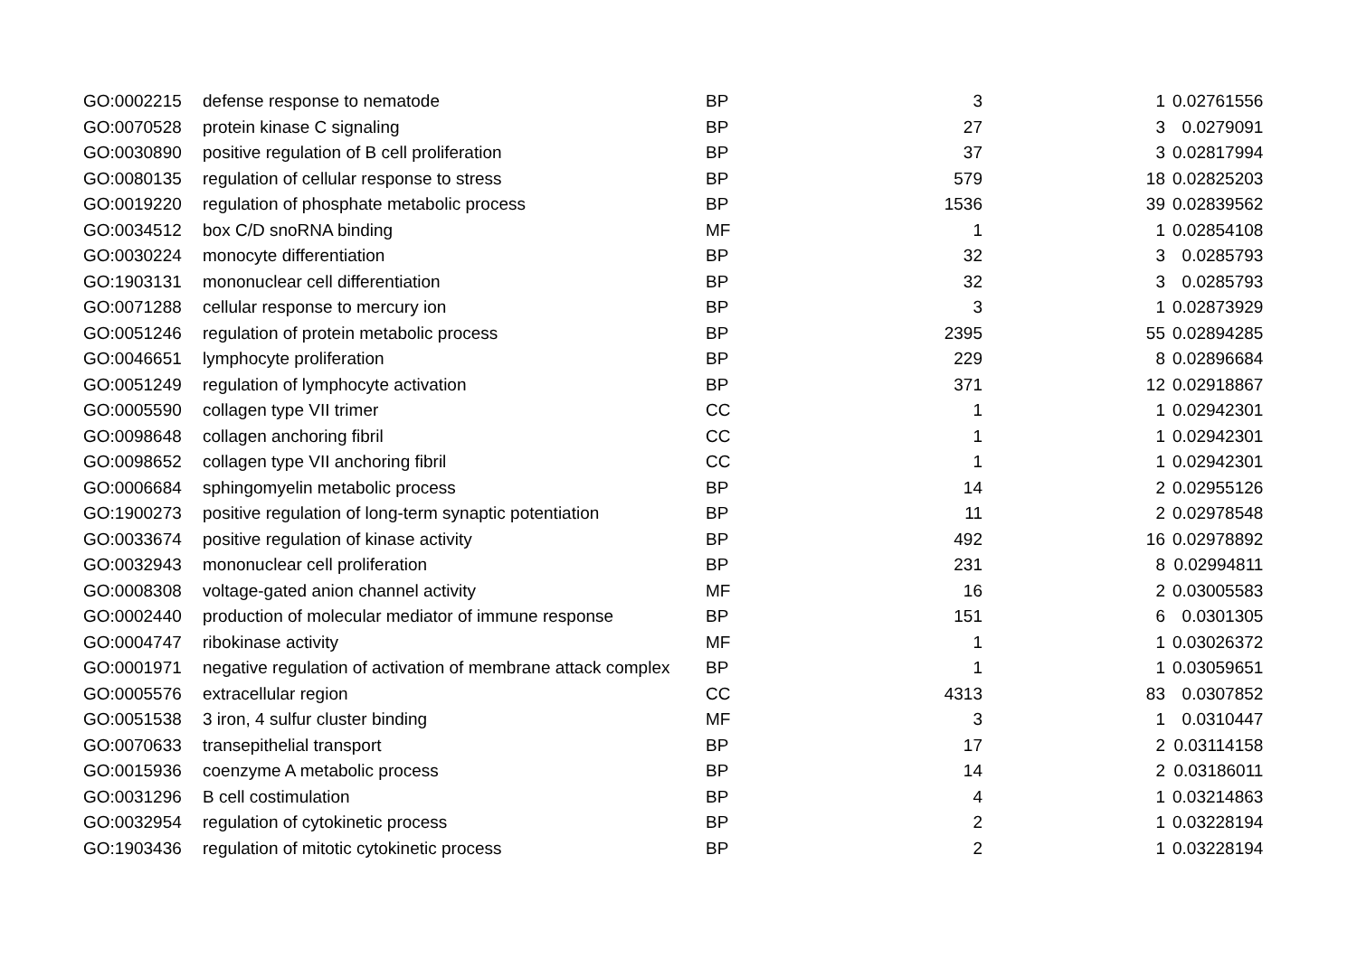| GO:0002215 | defense response to nematode | BP | 3 | 1 | 0.02761556 |
| GO:0070528 | protein kinase C signaling | BP | 27 | 3 | 0.0279091 |
| GO:0030890 | positive regulation of B cell proliferation | BP | 37 | 3 | 0.02817994 |
| GO:0080135 | regulation of cellular response to stress | BP | 579 | 18 | 0.02825203 |
| GO:0019220 | regulation of phosphate metabolic process | BP | 1536 | 39 | 0.02839562 |
| GO:0034512 | box C/D snoRNA binding | MF | 1 | 1 | 0.02854108 |
| GO:0030224 | monocyte differentiation | BP | 32 | 3 | 0.0285793 |
| GO:1903131 | mononuclear cell differentiation | BP | 32 | 3 | 0.0285793 |
| GO:0071288 | cellular response to mercury ion | BP | 3 | 1 | 0.02873929 |
| GO:0051246 | regulation of protein metabolic process | BP | 2395 | 55 | 0.02894285 |
| GO:0046651 | lymphocyte proliferation | BP | 229 | 8 | 0.02896684 |
| GO:0051249 | regulation of lymphocyte activation | BP | 371 | 12 | 0.02918867 |
| GO:0005590 | collagen type VII trimer | CC | 1 | 1 | 0.02942301 |
| GO:0098648 | collagen anchoring fibril | CC | 1 | 1 | 0.02942301 |
| GO:0098652 | collagen type VII anchoring fibril | CC | 1 | 1 | 0.02942301 |
| GO:0006684 | sphingomyelin metabolic process | BP | 14 | 2 | 0.02955126 |
| GO:1900273 | positive regulation of long-term synaptic potentiation | BP | 11 | 2 | 0.02978548 |
| GO:0033674 | positive regulation of kinase activity | BP | 492 | 16 | 0.02978892 |
| GO:0032943 | mononuclear cell proliferation | BP | 231 | 8 | 0.02994811 |
| GO:0008308 | voltage-gated anion channel activity | MF | 16 | 2 | 0.03005583 |
| GO:0002440 | production of molecular mediator of immune response | BP | 151 | 6 | 0.0301305 |
| GO:0004747 | ribokinase activity | MF | 1 | 1 | 0.03026372 |
| GO:0001971 | negative regulation of activation of membrane attack complex | BP | 1 | 1 | 0.03059651 |
| GO:0005576 | extracellular region | CC | 4313 | 83 | 0.0307852 |
| GO:0051538 | 3 iron, 4 sulfur cluster binding | MF | 3 | 1 | 0.0310447 |
| GO:0070633 | transepithelial transport | BP | 17 | 2 | 0.03114158 |
| GO:0015936 | coenzyme A metabolic process | BP | 14 | 2 | 0.03186011 |
| GO:0031296 | B cell costimulation | BP | 4 | 1 | 0.03214863 |
| GO:0032954 | regulation of cytokinetic process | BP | 2 | 1 | 0.03228194 |
| GO:1903436 | regulation of mitotic cytokinetic process | BP | 2 | 1 | 0.03228194 |